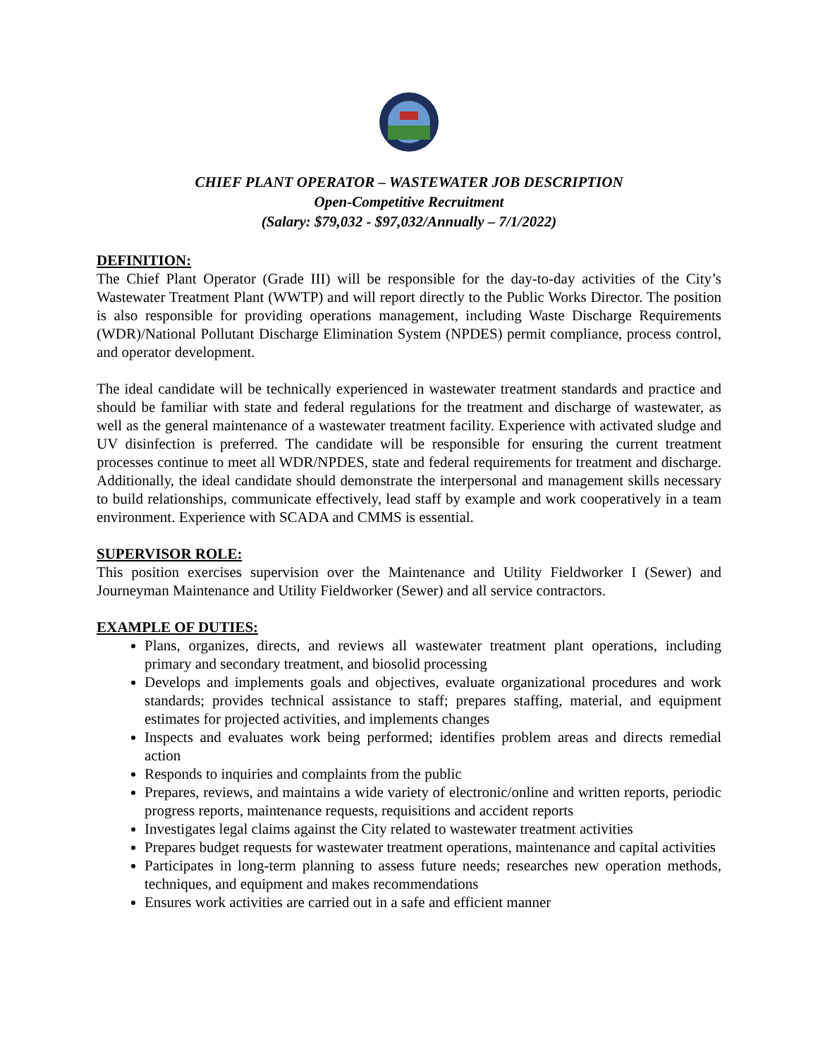CHIEF PLANT OPERATOR – WASTEWATER JOB DESCRIPTION
Open-Competitive Recruitment
(Salary: $79,032 - $97,032/Annually – 7/1/2022)
DEFINITION:
The Chief Plant Operator (Grade III) will be responsible for the day-to-day activities of the City’s Wastewater Treatment Plant (WWTP) and will report directly to the Public Works Director. The position is also responsible for providing operations management, including Waste Discharge Requirements (WDR)/National Pollutant Discharge Elimination System (NPDES) permit compliance, process control, and operator development.
The ideal candidate will be technically experienced in wastewater treatment standards and practice and should be familiar with state and federal regulations for the treatment and discharge of wastewater, as well as the general maintenance of a wastewater treatment facility. Experience with activated sludge and UV disinfection is preferred. The candidate will be responsible for ensuring the current treatment processes continue to meet all WDR/NPDES, state and federal requirements for treatment and discharge. Additionally, the ideal candidate should demonstrate the interpersonal and management skills necessary to build relationships, communicate effectively, lead staff by example and work cooperatively in a team environment. Experience with SCADA and CMMS is essential.
SUPERVISOR ROLE:
This position exercises supervision over the Maintenance and Utility Fieldworker I (Sewer) and Journeyman Maintenance and Utility Fieldworker (Sewer) and all service contractors.
EXAMPLE OF DUTIES:
Plans, organizes, directs, and reviews all wastewater treatment plant operations, including primary and secondary treatment, and biosolid processing
Develops and implements goals and objectives, evaluate organizational procedures and work standards; provides technical assistance to staff; prepares staffing, material, and equipment estimates for projected activities, and implements changes
Inspects and evaluates work being performed; identifies problem areas and directs remedial action
Responds to inquiries and complaints from the public
Prepares, reviews, and maintains a wide variety of electronic/online and written reports, periodic progress reports, maintenance requests, requisitions and accident reports
Investigates legal claims against the City related to wastewater treatment activities
Prepares budget requests for wastewater treatment operations, maintenance and capital activities
Participates in long-term planning to assess future needs; researches new operation methods, techniques, and equipment and makes recommendations
Ensures work activities are carried out in a safe and efficient manner